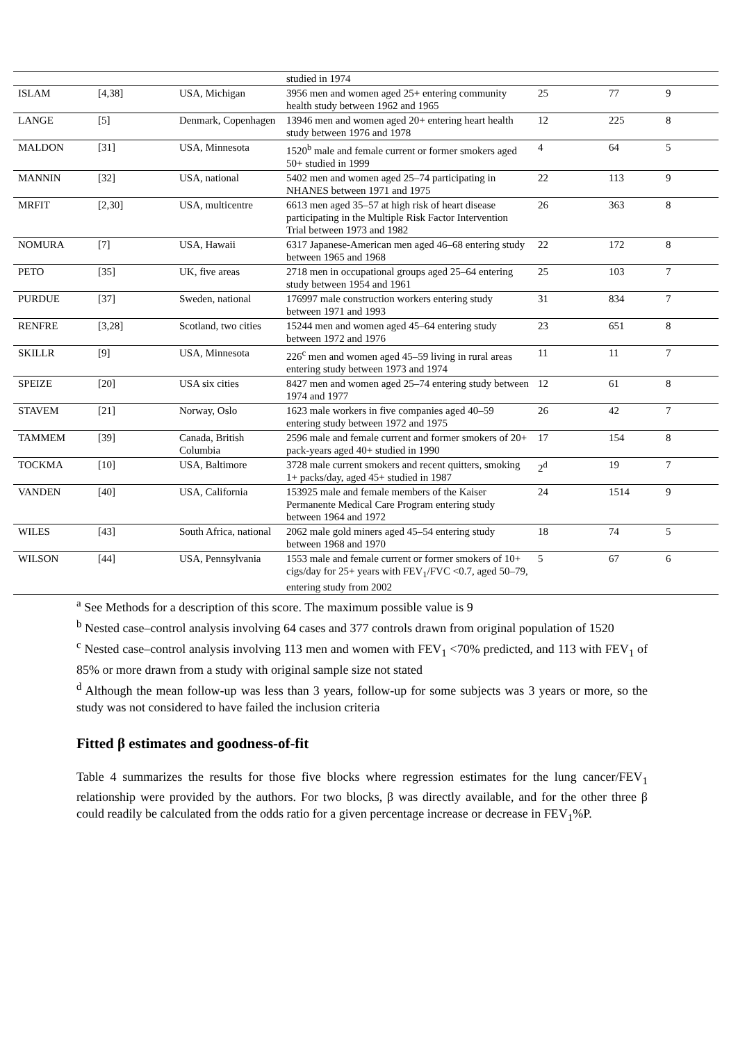| | | | studied in 1974 | | | |
| ISLAM | [4,38] | USA, Michigan | 3956 men and women aged 25+ entering community health study between 1962 and 1965 | 25 | 77 | 9 |
| LANGE | [5] | Denmark, Copenhagen | 13946 men and women aged 20+ entering heart health study between 1976 and 1978 | 12 | 225 | 8 |
| MALDON | [31] | USA, Minnesota | 1520<sup>b</sup> male and female current or former smokers aged 50+ studied in 1999 | 4 | 64 | 5 |
| MANNIN | [32] | USA, national | 5402 men and women aged 25–74 participating in NHANES between 1971 and 1975 | 22 | 113 | 9 |
| MRFIT | [2,30] | USA, multicentre | 6613 men aged 35–57 at high risk of heart disease participating in the Multiple Risk Factor Intervention Trial between 1973 and 1982 | 26 | 363 | 8 |
| NOMURA | [7] | USA, Hawaii | 6317 Japanese-American men aged 46–68 entering study between 1965 and 1968 | 22 | 172 | 8 |
| PETO | [35] | UK, five areas | 2718 men in occupational groups aged 25–64 entering study between 1954 and 1961 | 25 | 103 | 7 |
| PURDUE | [37] | Sweden, national | 176997 male construction workers entering study between 1971 and 1993 | 31 | 834 | 7 |
| RENFRE | [3,28] | Scotland, two cities | 15244 men and women aged 45–64 entering study between 1972 and 1976 | 23 | 651 | 8 |
| SKILLR | [9] | USA, Minnesota | 226<sup>c</sup> men and women aged 45–59 living in rural areas entering study between 1973 and 1974 | 11 | 11 | 7 |
| SPEIZE | [20] | USA six cities | 8427 men and women aged 25–74 entering study between 1974 and 1977 | 12 | 61 | 8 |
| STAVEM | [21] | Norway, Oslo | 1623 male workers in five companies aged 40–59 entering study between 1972 and 1975 | 26 | 42 | 7 |
| TAMMEM | [39] | Canada, British Columbia | 2596 male and female current and former smokers of 20+ pack-years aged 40+ studied in 1990 | 17 | 154 | 8 |
| TOCKMA | [10] | USA, Baltimore | 3728 male current smokers and recent quitters, smoking 1+ packs/day, aged 45+ studied in 1987 | 2<sup>d</sup> | 19 | 7 |
| VANDEN | [40] | USA, California | 153925 male and female members of the Kaiser Permanente Medical Care Program entering study between 1964 and 1972 | 24 | 1514 | 9 |
| WILES | [43] | South Africa, national | 2062 male gold miners aged 45–54 entering study between 1968 and 1970 | 18 | 74 | 5 |
| WILSON | [44] | USA, Pennsylvania | 1553 male and female current or former smokers of 10+ cigs/day for 25+ years with FEV<sub>1</sub>/FVC <0.7, aged 50–79, entering study from 2002 | 5 | 67 | 6 |
<sup>a</sup> See Methods for a description of this score. The maximum possible value is 9
<sup>b</sup> Nested case–control analysis involving 64 cases and 377 controls drawn from original population of 1520
<sup>c</sup> Nested case–control analysis involving 113 men and women with FEV<sub>1</sub> <70% predicted, and 113 with FEV<sub>1</sub> of 85% or more drawn from a study with original sample size not stated
<sup>d</sup> Although the mean follow-up was less than 3 years, follow-up for some subjects was 3 years or more, so the study was not considered to have failed the inclusion criteria
Fitted β estimates and goodness-of-fit
Table 4 summarizes the results for those five blocks where regression estimates for the lung cancer/FEV<sub>1</sub> relationship were provided by the authors. For two blocks, β was directly available, and for the other three β could readily be calculated from the odds ratio for a given percentage increase or decrease in FEV<sub>1</sub>%P.